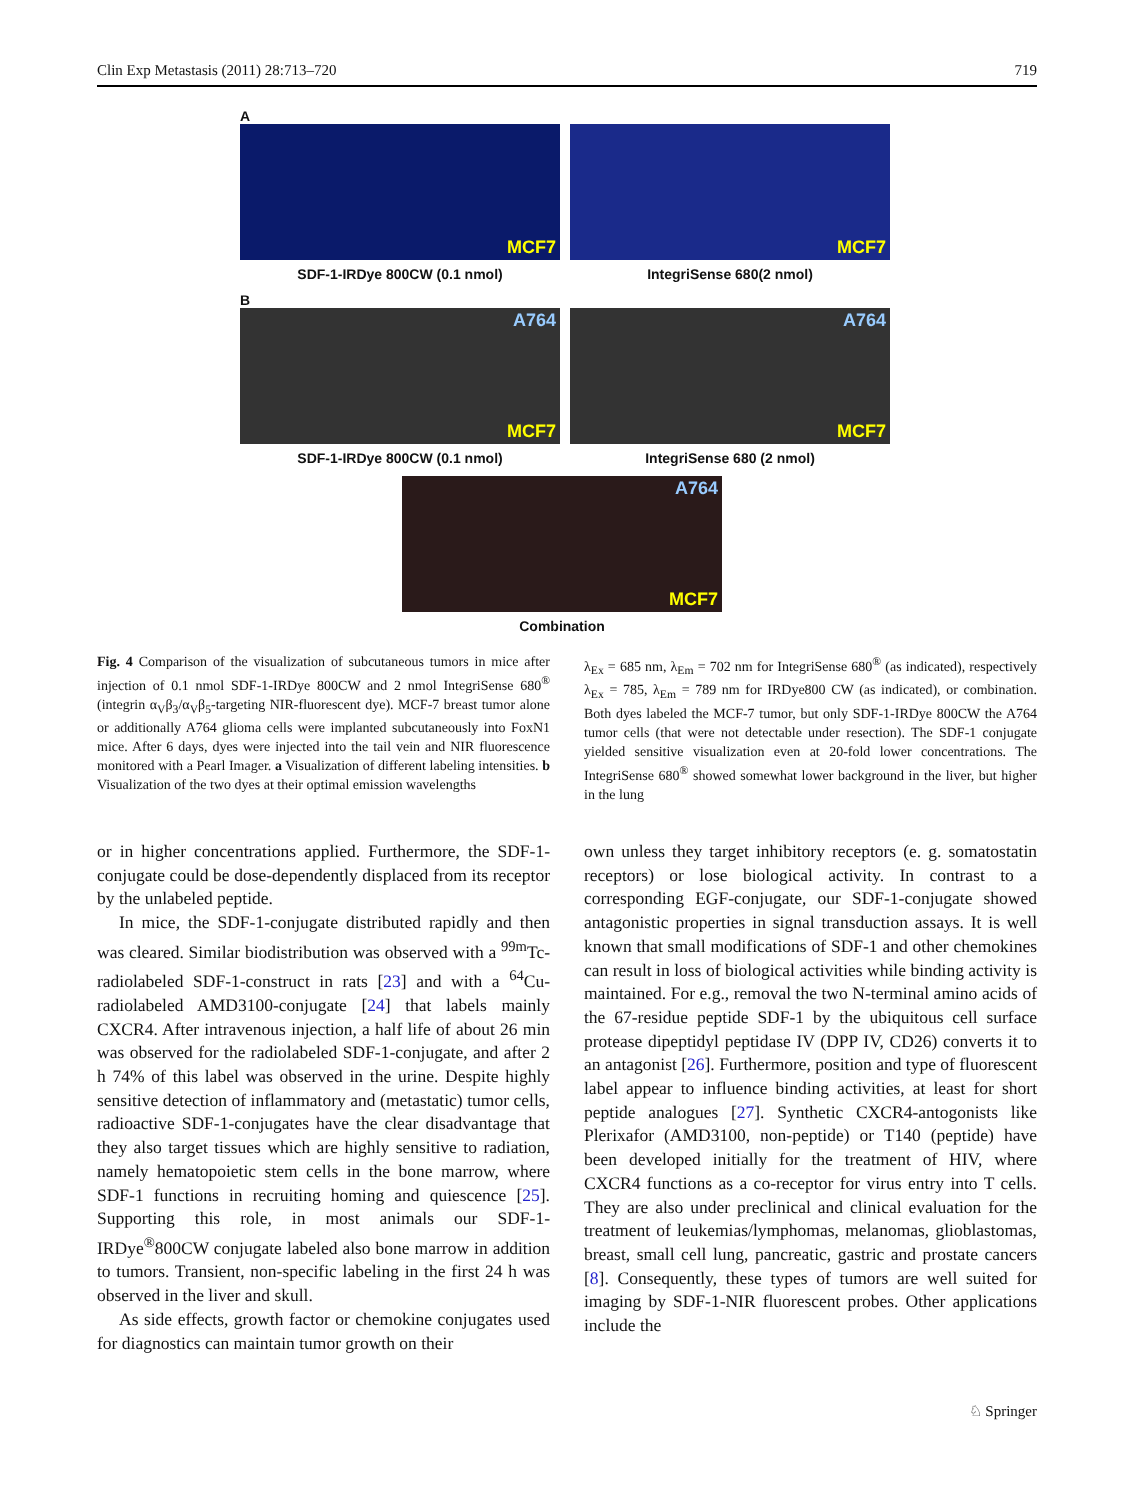Clin Exp Metastasis (2011) 28:713–720 719
A
MCF7
SDF-1-IRDye 800CW (0.1 nmol)
MCF7
IntegriSense 680(2 nmol)
B
A764
MCF7
SDF-1-IRDye 800CW (0.1 nmol)
A764
MCF7
IntegriSense 680 (2 nmol)
A764
MCF7
Combination
Fig. 4 Comparison of the visualization of subcutaneous tumors in mice after injection of 0.1 nmol SDF-1-IRDye 800CW and 2 nmol IntegriSense 680<sup>®</sup> (integrin α<sub>V</sub>β<sub>3</sub>/α<sub>V</sub>β<sub>5</sub>-targeting NIR-fluorescent dye). MCF-7 breast tumor alone or additionally A764 glioma cells were implanted subcutaneously into FoxN1 mice. After 6 days, dyes were injected into the tail vein and NIR fluorescence monitored with a Pearl Imager. a Visualization of different labeling intensities. b Visualization of the two dyes at their optimal emission wavelengths
λ<sub>Ex</sub> = 685 nm, λ<sub>Em</sub> = 702 nm for IntegriSense 680<sup>®</sup> (as indicated), respectively λ<sub>Ex</sub> = 785, λ<sub>Em</sub> = 789 nm for IRDye800 CW (as indicated), or combination. Both dyes labeled the MCF-7 tumor, but only SDF-1-IRDye 800CW the A764 tumor cells (that were not detectable under resection). The SDF-1 conjugate yielded sensitive visualization even at 20-fold lower concentrations. The IntegriSense 680<sup>®</sup> showed somewhat lower background in the liver, but higher in the lung
or in higher concentrations applied. Furthermore, the SDF-1-conjugate could be dose-dependently displaced from its receptor by the unlabeled peptide.
In mice, the SDF-1-conjugate distributed rapidly and then was cleared. Similar biodistribution was observed with a <sup>99m</sup>Tc-radiolabeled SDF-1-construct in rats [23] and with a <sup>64</sup>Cu-radiolabeled AMD3100-conjugate [24] that labels mainly CXCR4. After intravenous injection, a half life of about 26 min was observed for the radiolabeled SDF-1-conjugate, and after 2 h 74% of this label was observed in the urine. Despite highly sensitive detection of inflammatory and (metastatic) tumor cells, radioactive SDF-1-conjugates have the clear disadvantage that they also target tissues which are highly sensitive to radiation, namely hematopoietic stem cells in the bone marrow, where SDF-1 functions in recruiting homing and quiescence [25]. Supporting this role, in most animals our SDF-1-IRDye<sup>®</sup>800CW conjugate labeled also bone marrow in addition to tumors. Transient, non-specific labeling in the first 24 h was observed in the liver and skull.
As side effects, growth factor or chemokine conjugates used for diagnostics can maintain tumor growth on their
own unless they target inhibitory receptors (e. g. somatostatin receptors) or lose biological activity. In contrast to a corresponding EGF-conjugate, our SDF-1-conjugate showed antagonistic properties in signal transduction assays. It is well known that small modifications of SDF-1 and other chemokines can result in loss of biological activities while binding activity is maintained. For e.g., removal the two N-terminal amino acids of the 67-residue peptide SDF-1 by the ubiquitous cell surface protease dipeptidyl peptidase IV (DPP IV, CD26) converts it to an antagonist [26]. Furthermore, position and type of fluorescent label appear to influence binding activities, at least for short peptide analogues [27]. Synthetic CXCR4-antogonists like Plerixafor (AMD3100, non-peptide) or T140 (peptide) have been developed initially for the treatment of HIV, where CXCR4 functions as a co-receptor for virus entry into T cells. They are also under preclinical and clinical evaluation for the treatment of leukemias/lymphomas, melanomas, glioblastomas, breast, small cell lung, pancreatic, gastric and prostate cancers [8]. Consequently, these types of tumors are well suited for imaging by SDF-1-NIR fluorescent probes. Other applications include the
♘ Springer